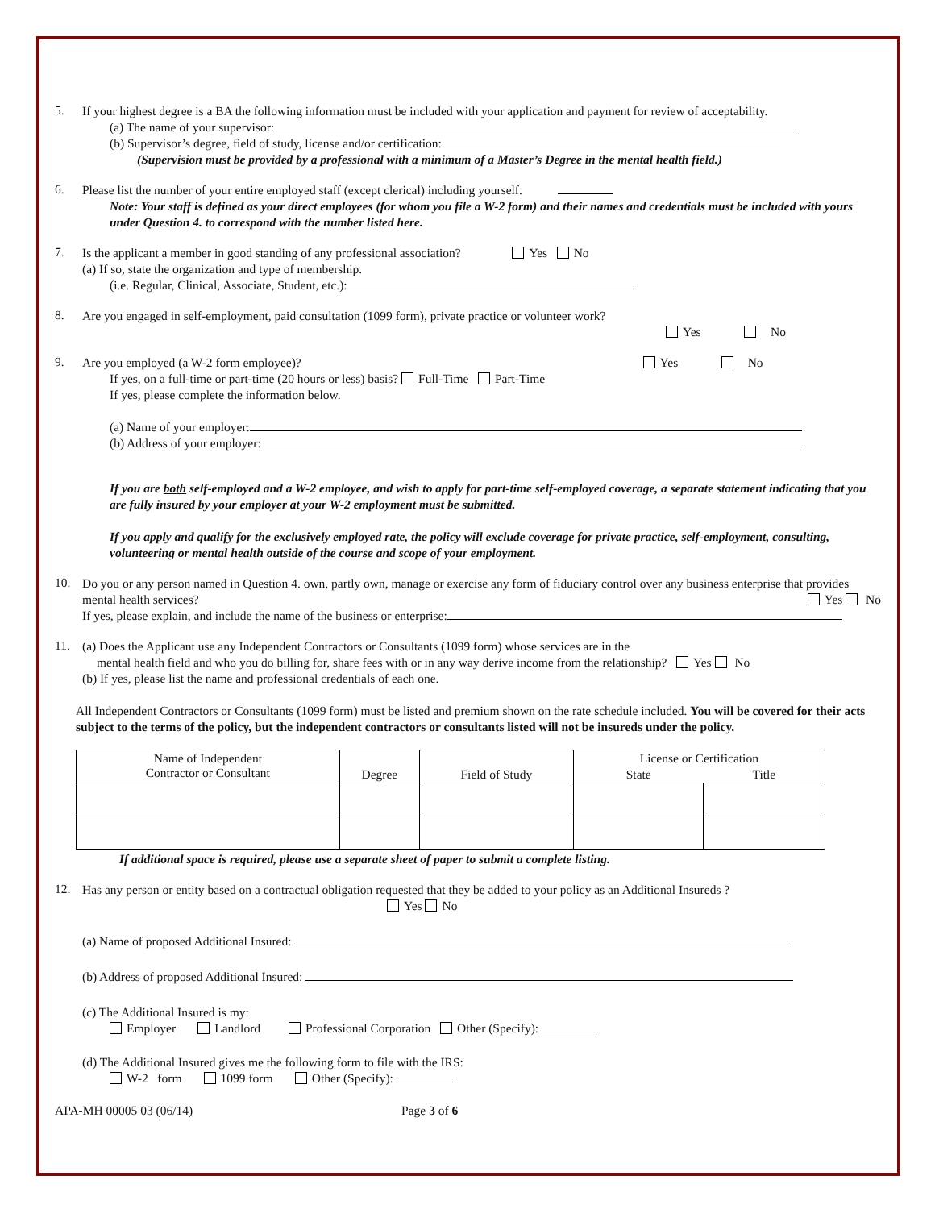5.
If your highest degree is a BA the following information must be included with your application and payment for review of acceptability.
(a) The name of your supervisor:
(b) Supervisor’s degree, field of study, license and/or certification:
(Supervision must be provided by a professional with a minimum of a Master’s Degree in the mental health field.)
6.
Please list the number of your entire employed staff (except clerical) including yourself.
Note: Your staff is defined as your direct employees (for whom you file a W-2 form) and their names and credentials must be included with yours under Question 4. to correspond with the number listed here.
7.
Is the applicant a member in good standing of any professional association? Yes No
(a) If so, state the organization and type of membership.
(i.e. Regular, Clinical, Associate, Student, etc.):
8.
Are you engaged in self-employment, paid consultation (1099 form), private practice or volunteer work?
Yes No
9.
Are you employed (a W-2 form employee)? Yes No
If yes, on a full-time or part-time (20 hours or less) basis? Full-Time Part-Time
If yes, please complete the information below.
(a) Name of your employer:
(b) Address of your employer:
If you are both self-employed and a W-2 employee, and wish to apply for part-time self-employed coverage, a separate statement indicating that you are fully insured by your employer at your W-2 employment must be submitted.
If you apply and qualify for the exclusively employed rate, the policy will exclude coverage for private practice, self-employment, consulting, volunteering or mental health outside of the course and scope of your employment.
10.
Do you or any person named in Question 4. own, partly own, manage or exercise any form of fiduciary control over any business enterprise that provides mental health services? Yes No
If yes, please explain, and include the name of the business or enterprise:
11.
(a) Does the Applicant use any Independent Contractors or Consultants (1099 form) whose services are in the
mental health field and who you do billing for, share fees with or in any way derive income from the relationship? Yes No
(b) If yes, please list the name and professional credentials of each one.
All Independent Contractors or Consultants (1099 form) must be listed and premium shown on the rate schedule included. You will be covered for their acts subject to the terms of the policy, but the independent contractors or consultants listed will not be insureds under the policy.
| Name of Independent Contractor or Consultant | Degree | Field of Study | License or Certification | |
| --- | --- | --- | --- | --- |
| | | | State | Title |
If additional space is required, please use a separate sheet of paper to submit a complete listing.
12.
Has any person or entity based on a contractual obligation requested that they be added to your policy as an Additional Insureds ?
Yes No
(a) Name of proposed Additional Insured:
(b) Address of proposed Additional Insured:
(c) The Additional Insured is my:
Employer Landlord Professional Corporation Other (Specify):
(d) The Additional Insured gives me the following form to file with the IRS:
W-2 form 1099 form Other (Specify):
APA-MH 00005 03 (06/14) Page 3 of 6